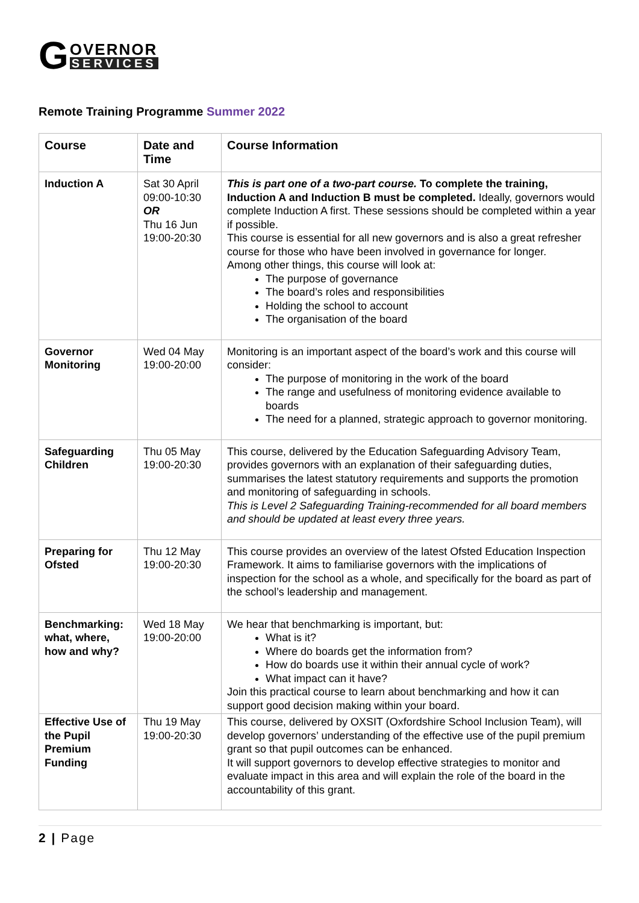G OVERNOR
SERVICES
Remote Training Programme Summer 2022
| Course | Date and Time | Course Information |
| --- | --- | --- |
| Induction A | Sat 30 April 09:00-10:30 OR Thu 16 Jun 19:00-20:30 | This is part one of a two-part course. To complete the training, Induction A and Induction B must be completed. Ideally, governors would complete Induction A first. These sessions should be completed within a year if possible. This course is essential for all new governors and is also a great refresher course for those who have been involved in governance for longer. Among other things, this course will look at: The purpose of governance The board’s roles and responsibilities Holding the school to account The organisation of the board |
| Governor Monitoring | Wed 04 May 19:00-20:00 | Monitoring is an important aspect of the board’s work and this course will consider: The purpose of monitoring in the work of the board The range and usefulness of monitoring evidence available to boards The need for a planned, strategic approach to governor monitoring. |
| Safeguarding Children | Thu 05 May 19:00-20:30 | This course, delivered by the Education Safeguarding Advisory Team, provides governors with an explanation of their safeguarding duties, summarises the latest statutory requirements and supports the promotion and monitoring of safeguarding in schools. This is Level 2 Safeguarding Training-recommended for all board members and should be updated at least every three years. |
| Preparing for Ofsted | Thu 12 May 19:00-20:30 | This course provides an overview of the latest Ofsted Education Inspection Framework. It aims to familiarise governors with the implications of inspection for the school as a whole, and specifically for the board as part of the school’s leadership and management. |
| Benchmarking: what, where, how and why? | Wed 18 May 19:00-20:00 | We hear that benchmarking is important, but: What is it? Where do boards get the information from? How do boards use it within their annual cycle of work? What impact can it have? Join this practical course to learn about benchmarking and how it can support good decision making within your board. |
| Effective Use of the Pupil Premium Funding | Thu 19 May 19:00-20:30 | This course, delivered by OXSIT (Oxfordshire School Inclusion Team), will develop governors’ understanding of the effective use of the pupil premium grant so that pupil outcomes can be enhanced. It will support governors to develop effective strategies to monitor and evaluate impact in this area and will explain the role of the board in the accountability of this grant. |
2 | Page